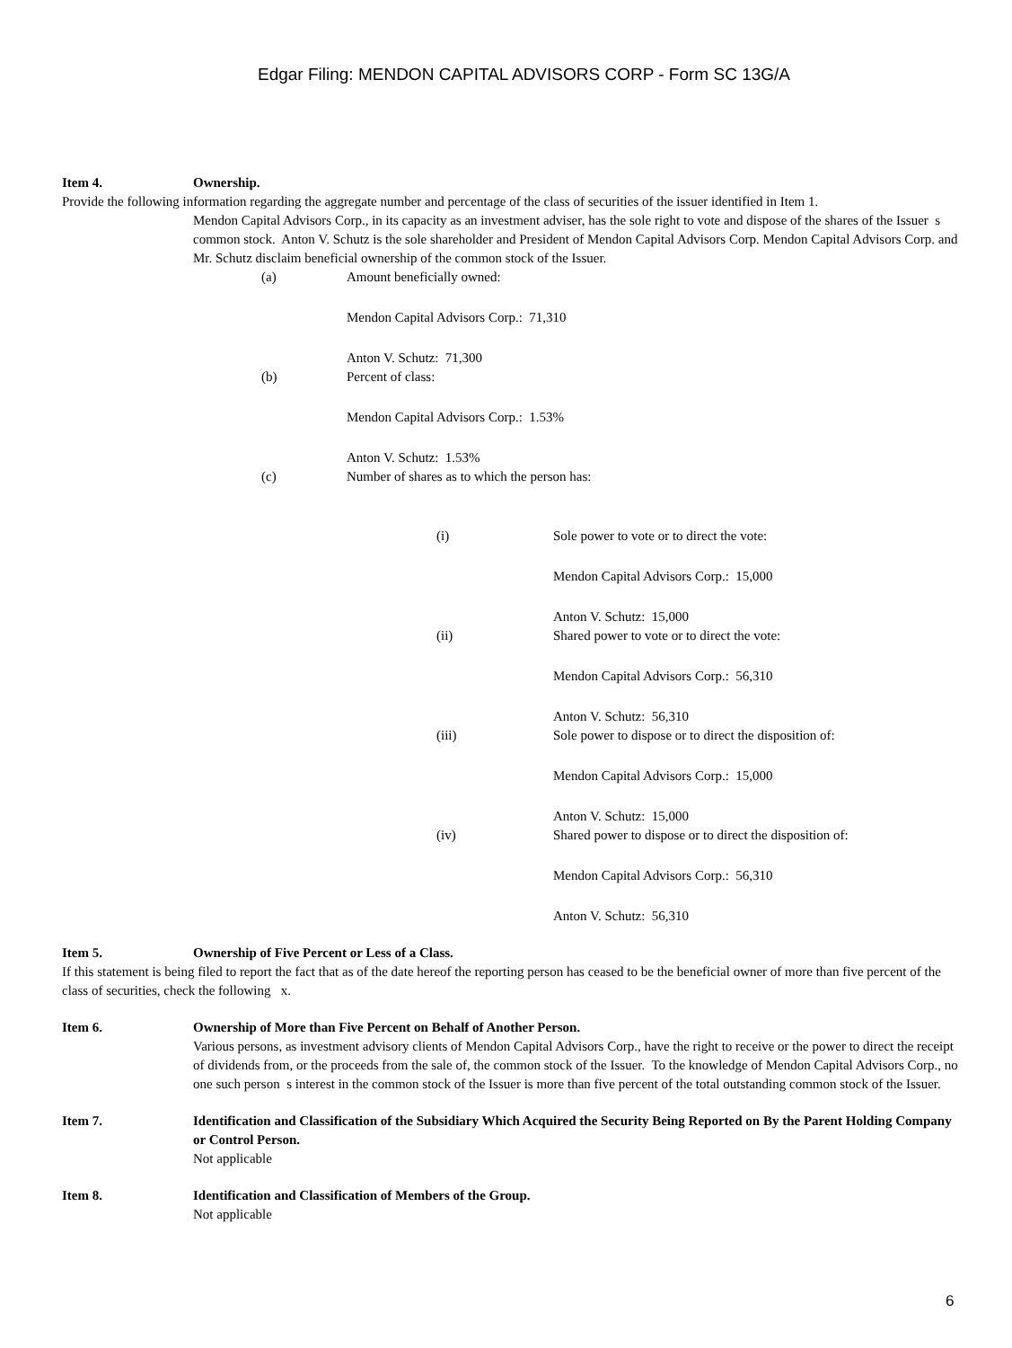Edgar Filing: MENDON CAPITAL ADVISORS CORP - Form SC 13G/A
Item 4. Ownership.
Provide the following information regarding the aggregate number and percentage of the class of securities of the issuer identified in Item 1.
Mendon Capital Advisors Corp., in its capacity as an investment adviser, has the sole right to vote and dispose of the shares of the Issuer s common stock. Anton V. Schutz is the sole shareholder and President of Mendon Capital Advisors Corp. Mendon Capital Advisors Corp. and Mr. Schutz disclaim beneficial ownership of the common stock of the Issuer.
(a) Amount beneficially owned:
Mendon Capital Advisors Corp.: 71,310
Anton V. Schutz: 71,300
(b) Percent of class:
Mendon Capital Advisors Corp.: 1.53%
Anton V. Schutz: 1.53%
(c) Number of shares as to which the person has:
(i) Sole power to vote or to direct the vote:
Mendon Capital Advisors Corp.: 15,000
Anton V. Schutz: 15,000
(ii) Shared power to vote or to direct the vote:
Mendon Capital Advisors Corp.: 56,310
Anton V. Schutz: 56,310
(iii) Sole power to dispose or to direct the disposition of:
Mendon Capital Advisors Corp.: 15,000
Anton V. Schutz: 15,000
(iv) Shared power to dispose or to direct the disposition of:
Mendon Capital Advisors Corp.: 56,310
Anton V. Schutz: 56,310
Item 5. Ownership of Five Percent or Less of a Class.
If this statement is being filed to report the fact that as of the date hereof the reporting person has ceased to be the beneficial owner of more than five percent of the class of securities, check the following x.
Item 6. Ownership of More than Five Percent on Behalf of Another Person.
Various persons, as investment advisory clients of Mendon Capital Advisors Corp., have the right to receive or the power to direct the receipt of dividends from, or the proceeds from the sale of, the common stock of the Issuer. To the knowledge of Mendon Capital Advisors Corp., no one such person s interest in the common stock of the Issuer is more than five percent of the total outstanding common stock of the Issuer.
Item 7. Identification and Classification of the Subsidiary Which Acquired the Security Being Reported on By the Parent Holding Company or Control Person.
Not applicable
Item 8. Identification and Classification of Members of the Group.
Not applicable
6